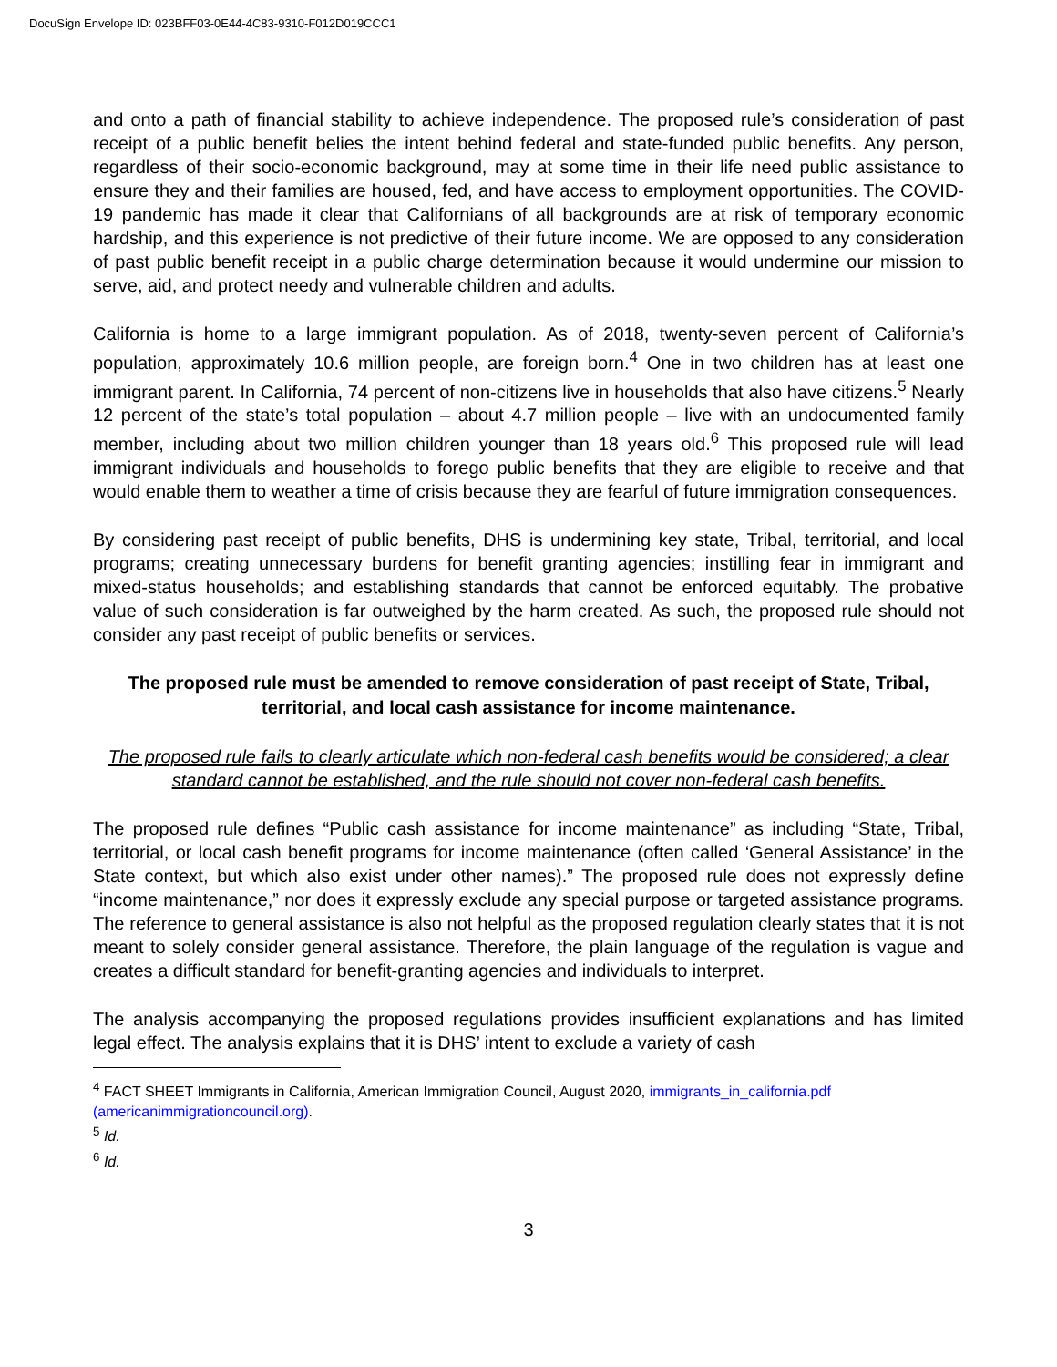DocuSign Envelope ID: 023BFF03-0E44-4C83-9310-F012D019CCC1
and onto a path of financial stability to achieve independence. The proposed rule’s consideration of past receipt of a public benefit belies the intent behind federal and state-funded public benefits. Any person, regardless of their socio-economic background, may at some time in their life need public assistance to ensure they and their families are housed, fed, and have access to employment opportunities. The COVID-19 pandemic has made it clear that Californians of all backgrounds are at risk of temporary economic hardship, and this experience is not predictive of their future income. We are opposed to any consideration of past public benefit receipt in a public charge determination because it would undermine our mission to serve, aid, and protect needy and vulnerable children and adults.
California is home to a large immigrant population. As of 2018, twenty-seven percent of California’s population, approximately 10.6 million people, are foreign born.<sup>4</sup> One in two children has at least one immigrant parent. In California, 74 percent of non-citizens live in households that also have citizens.<sup>5</sup> Nearly 12 percent of the state’s total population – about 4.7 million people – live with an undocumented family member, including about two million children younger than 18 years old.<sup>6</sup> This proposed rule will lead immigrant individuals and households to forego public benefits that they are eligible to receive and that would enable them to weather a time of crisis because they are fearful of future immigration consequences.
By considering past receipt of public benefits, DHS is undermining key state, Tribal, territorial, and local programs; creating unnecessary burdens for benefit granting agencies; instilling fear in immigrant and mixed-status households; and establishing standards that cannot be enforced equitably. The probative value of such consideration is far outweighed by the harm created. As such, the proposed rule should not consider any past receipt of public benefits or services.
The proposed rule must be amended to remove consideration of past receipt of State, Tribal, territorial, and local cash assistance for income maintenance.
The proposed rule fails to clearly articulate which non-federal cash benefits would be considered; a clear standard cannot be established, and the rule should not cover non-federal cash benefits.
The proposed rule defines “Public cash assistance for income maintenance” as including “State, Tribal, territorial, or local cash benefit programs for income maintenance (often called ‘General Assistance’ in the State context, but which also exist under other names).” The proposed rule does not expressly define “income maintenance,” nor does it expressly exclude any special purpose or targeted assistance programs. The reference to general assistance is also not helpful as the proposed regulation clearly states that it is not meant to solely consider general assistance. Therefore, the plain language of the regulation is vague and creates a difficult standard for benefit-granting agencies and individuals to interpret.
The analysis accompanying the proposed regulations provides insufficient explanations and has limited legal effect. The analysis explains that it is DHS’ intent to exclude a variety of cash
<sup>4</sup> FACT SHEET Immigrants in California, American Immigration Council, August 2020, immigrants_in_california.pdf (americanimmigrationcouncil.org).
<sup>5</sup> Id.
<sup>6</sup> Id.
3